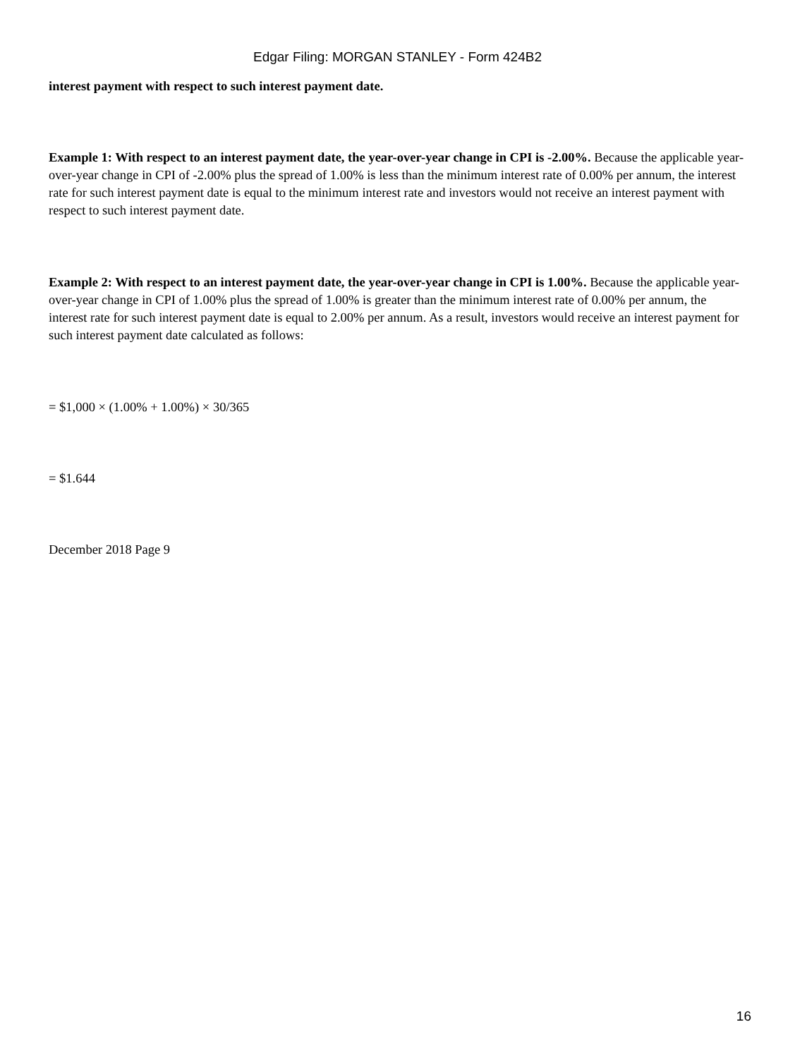Edgar Filing: MORGAN STANLEY - Form 424B2
interest payment with respect to such interest payment date.
Example 1: With respect to an interest payment date, the year-over-year change in CPI is -2.00%. Because the applicable year-over-year change in CPI of -2.00% plus the spread of 1.00% is less than the minimum interest rate of 0.00% per annum, the interest rate for such interest payment date is equal to the minimum interest rate and investors would not receive an interest payment with respect to such interest payment date.
Example 2: With respect to an interest payment date, the year-over-year change in CPI is 1.00%. Because the applicable year-over-year change in CPI of 1.00% plus the spread of 1.00% is greater than the minimum interest rate of 0.00% per annum, the interest rate for such interest payment date is equal to 2.00% per annum. As a result, investors would receive an interest payment for such interest payment date calculated as follows:
= $1,000 × (1.00% + 1.00%) × 30/365
= $1.644
December 2018 Page 9
16